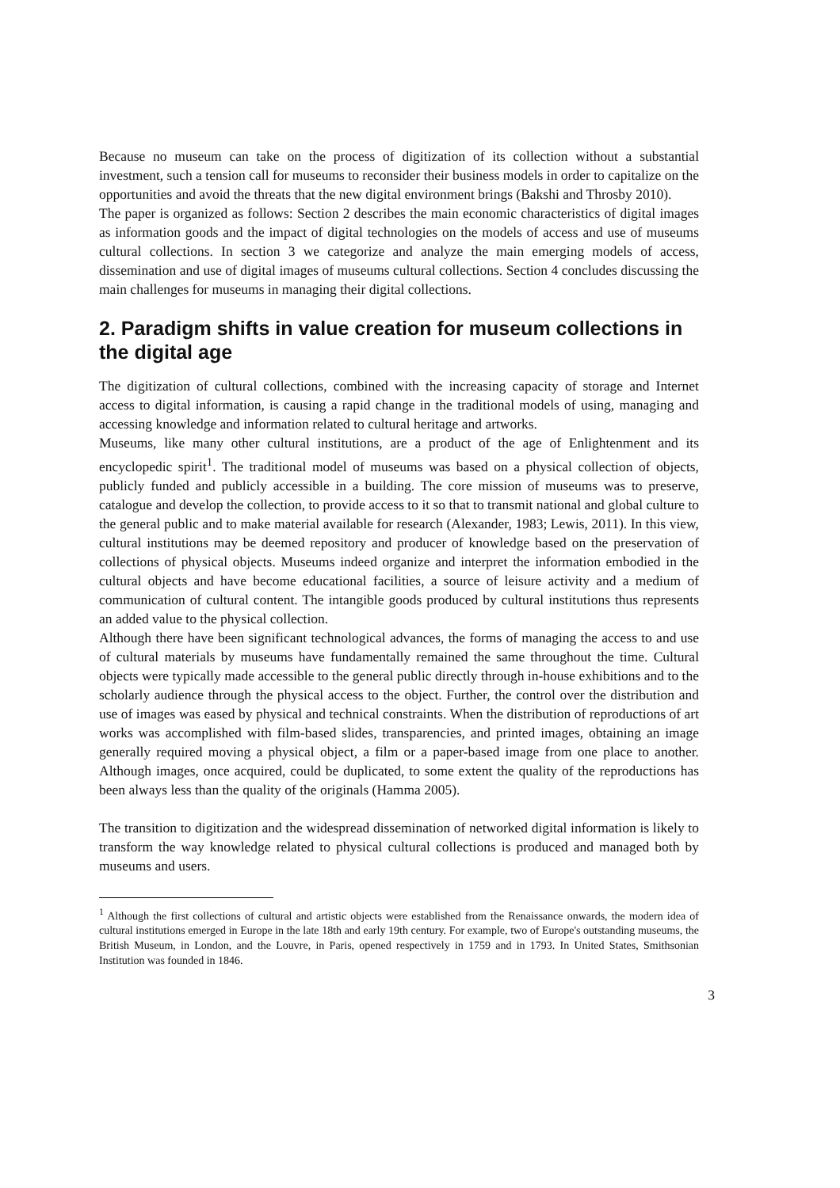Because no museum can take on the process of digitization of its collection without a substantial investment, such a tension call for museums to reconsider their business models in order to capitalize on the opportunities and avoid the threats that the new digital environment brings (Bakshi and Throsby 2010).
The paper is organized as follows: Section 2 describes the main economic characteristics of digital images as information goods and the impact of digital technologies on the models of access and use of museums cultural collections. In section 3 we categorize and analyze the main emerging models of access, dissemination and use of digital images of museums cultural collections. Section 4 concludes discussing the main challenges for museums in managing their digital collections.
2. Paradigm shifts in value creation for museum collections in the digital age
The digitization of cultural collections, combined with the increasing capacity of storage and Internet access to digital information, is causing a rapid change in the traditional models of using, managing and accessing knowledge and information related to cultural heritage and artworks.
Museums, like many other cultural institutions, are a product of the age of Enlightenment and its encyclopedic spirit<sup>1</sup>. The traditional model of museums was based on a physical collection of objects, publicly funded and publicly accessible in a building. The core mission of museums was to preserve, catalogue and develop the collection, to provide access to it so that to transmit national and global culture to the general public and to make material available for research (Alexander, 1983; Lewis, 2011). In this view, cultural institutions may be deemed repository and producer of knowledge based on the preservation of collections of physical objects. Museums indeed organize and interpret the information embodied in the cultural objects and have become educational facilities, a source of leisure activity and a medium of communication of cultural content. The intangible goods produced by cultural institutions thus represents an added value to the physical collection.
Although there have been significant technological advances, the forms of managing the access to and use of cultural materials by museums have fundamentally remained the same throughout the time. Cultural objects were typically made accessible to the general public directly through in-house exhibitions and to the scholarly audience through the physical access to the object. Further, the control over the distribution and use of images was eased by physical and technical constraints. When the distribution of reproductions of art works was accomplished with film-based slides, transparencies, and printed images, obtaining an image generally required moving a physical object, a film or a paper-based image from one place to another. Although images, once acquired, could be duplicated, to some extent the quality of the reproductions has been always less than the quality of the originals (Hamma 2005).
The transition to digitization and the widespread dissemination of networked digital information is likely to transform the way knowledge related to physical cultural collections is produced and managed both by museums and users.
<sup>1</sup> Although the first collections of cultural and artistic objects were established from the Renaissance onwards, the modern idea of cultural institutions emerged in Europe in the late 18th and early 19th century. For example, two of Europe's outstanding museums, the British Museum, in London, and the Louvre, in Paris, opened respectively in 1759 and in 1793. In United States, Smithsonian Institution was founded in 1846.
3